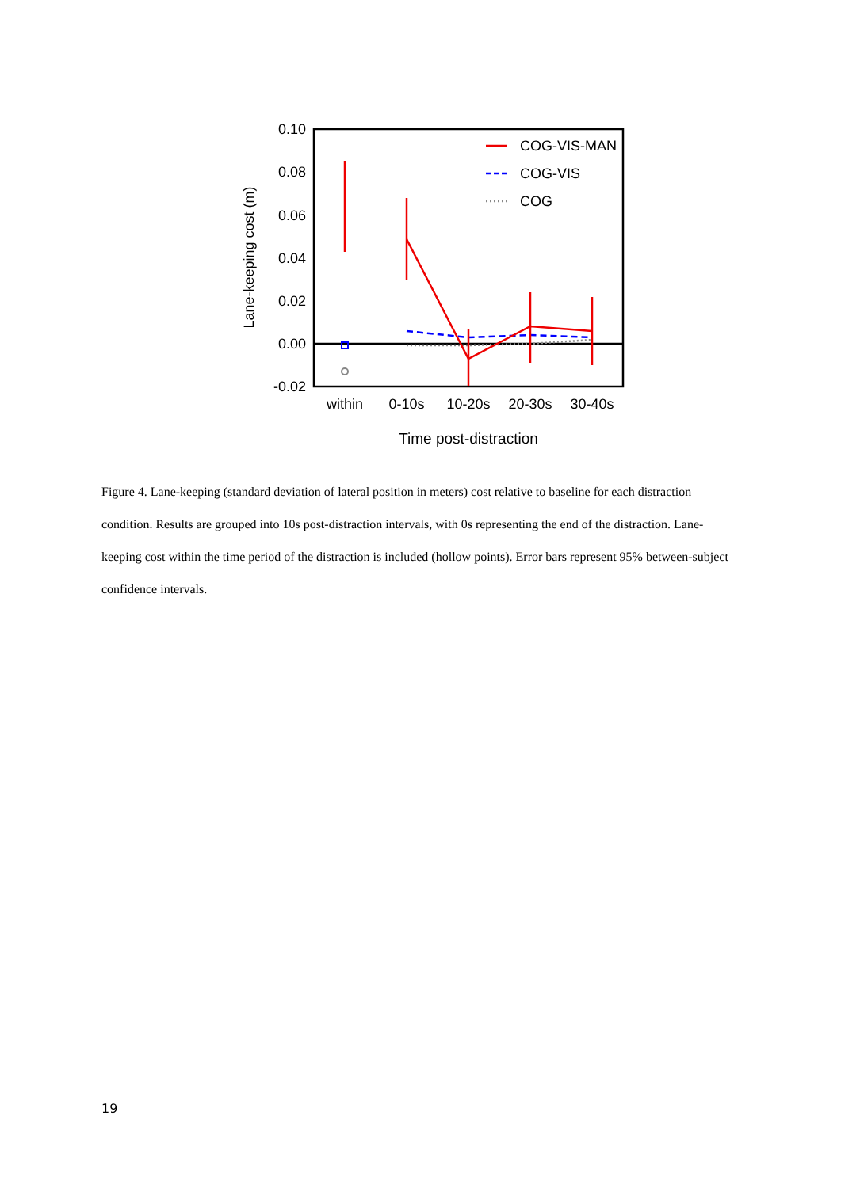0.10
0.08
0.06
0.04
0.02
0.00
-0.02
within
0-10s
10-20s
20-30s
30-40s
Time post-distraction
Lane-keeping cost (m)
COG-VIS-MAN
COG-VIS
COG
Figure 4. Lane-keeping (standard deviation of lateral position in meters) cost relative to baseline for each distraction condition. Results are grouped into 10s post-distraction intervals, with 0s representing the end of the distraction. Lane-keeping cost within the time period of the distraction is included (hollow points). Error bars represent 95% between-subject confidence intervals.
19